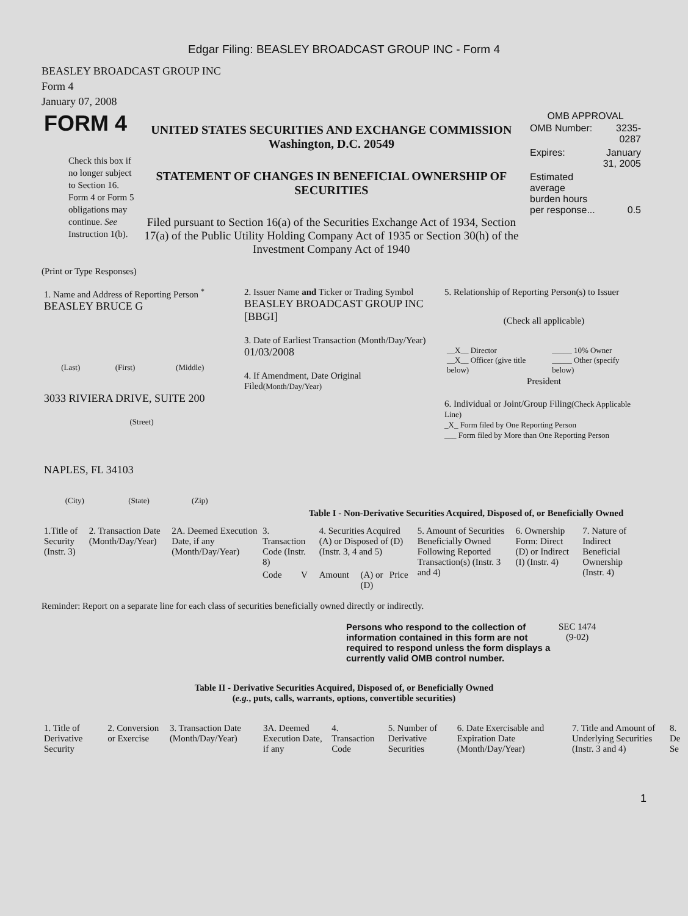Edgar Filing: BEASLEY BROADCAST GROUP INC - Form 4
BEASLEY BROADCAST GROUP INC
Form 4
January 07, 2008
| FORM 4 Check this box if no longer subject to Section 16. Form 4 or Form 5 obligations may continue. See Instruction 1(b). | UNITED STATES SECURITIES AND EXCHANGE COMMISSION Washington, D.C. 20549 STATEMENT OF CHANGES IN BENEFICIAL OWNERSHIP OF SECURITIES Filed pursuant to Section 16(a) of the Securities Exchange Act of 1934, Section 17(a) of the Public Utility Holding Company Act of 1935 or Section 30(h) of the Investment Company Act of 1940 | OMB APPROVAL / OMB Number: / 3235-0287 / / Expires: / January 31, 2005 / / Estimated average burden hours per response... / 0.5 / |
(Print or Type Responses)
| 1. Name and Address of Reporting Person <sup>*</sup> BEASLEY BRUCE G / (Last) / (First) / (Middle) / 3033 RIVIERA DRIVE, SUITE 200 (Street) NAPLES, FL 34103 / (City) / (State) / (Zip) / | 2. Issuer Name and Ticker or Trading Symbol BEASLEY BROADCAST GROUP INC [BBGI] 3. Date of Earliest Transaction (Month/Day/Year) 01/03/2008 4. If Amendment, Date Original Filed (Month/Day/Year) | 5. Relationship of Reporting Person(s) to Issuer (Check all applicable) / __X__ Director __X__ Officer (give title below) / _____ 10% Owner _____ Other (specify below) / President 6. Individual or Joint/Group Filing (Check Applicable Line) _X_ Form filed by One Reporting Person ___ Form filed by More than One Reporting Person |
Table I - Non-Derivative Securities Acquired, Disposed of, or Beneficially Owned
| 1.Title of Security (Instr. 3) | 2. Transaction Date (Month/Day/Year) | 2A. Deemed Execution Date, if any (Month/Day/Year) | 3. Transaction Code (Instr. 8) | | 4. Securities Acquired (A) or Disposed of (D) (Instr. 3, 4 and 5) | | | 5. Amount of Securities Beneficially Owned Following Reported Transaction(s) (Instr. 3 and 4) | 6. Ownership Form: Direct (D) or Indirect (I) (Instr. 4) | 7. Nature of Indirect Beneficial Ownership (Instr. 4) |
| --- | --- | --- | --- | --- | --- | --- | --- | --- | --- | --- |
| | | | Code | V | Amount | (A) or (D) | Price | | | |
Reminder: Report on a separate line for each class of securities beneficially owned directly or indirectly.
| Persons who respond to the collection of information contained in this form are not required to respond unless the form displays a currently valid OMB control number. | SEC 1474 (9-02) |
Table II - Derivative Securities Acquired, Disposed of, or Beneficially Owned
(e.g., puts, calls, warrants, options, convertible securities)
| 1. Title of Derivative Security | 2. Conversion or Exercise | 3. Transaction Date (Month/Day/Year) | 3A. Deemed Execution Date, if any | 4. Transaction Code | 5. Number of Derivative Securities | 6. Date Exercisable and Expiration Date (Month/Day/Year) | 7. Title and Amount of Underlying Securities (Instr. 3 and 4) | 8. De Se |
| --- | --- | --- | --- | --- | --- | --- | --- | --- |
1